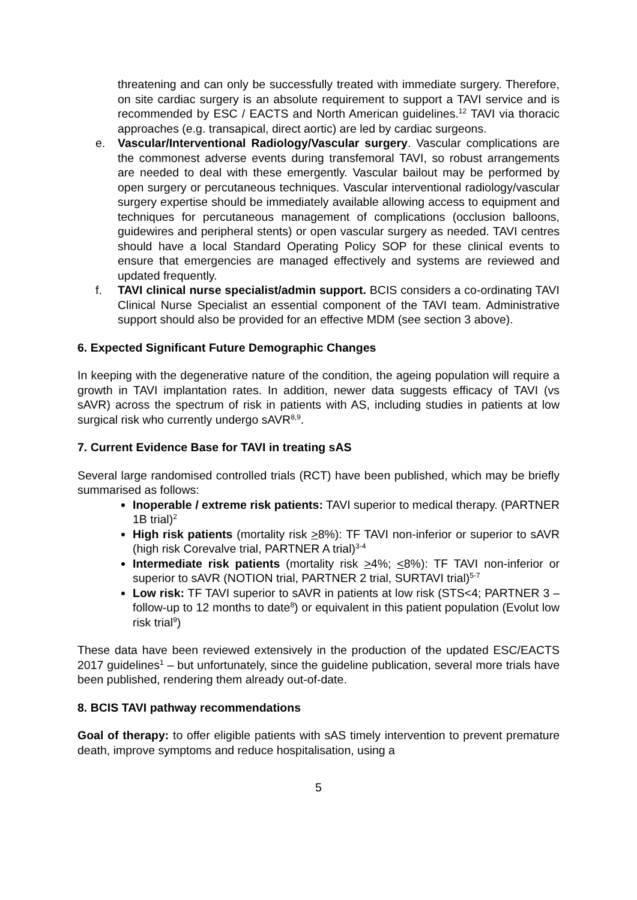threatening and can only be successfully treated with immediate surgery. Therefore, on site cardiac surgery is an absolute requirement to support a TAVI service and is recommended by ESC / EACTS and North American guidelines.<sup>12</sup> TAVI via thoracic approaches (e.g. transapical, direct aortic) are led by cardiac surgeons.
e. Vascular/Interventional Radiology/Vascular surgery. Vascular complications are the commonest adverse events during transfemoral TAVI, so robust arrangements are needed to deal with these emergently. Vascular bailout may be performed by open surgery or percutaneous techniques. Vascular interventional radiology/vascular surgery expertise should be immediately available allowing access to equipment and techniques for percutaneous management of complications (occlusion balloons, guidewires and peripheral stents) or open vascular surgery as needed. TAVI centres should have a local Standard Operating Policy SOP for these clinical events to ensure that emergencies are managed effectively and systems are reviewed and updated frequently.
f. TAVI clinical nurse specialist/admin support. BCIS considers a co-ordinating TAVI Clinical Nurse Specialist an essential component of the TAVI team. Administrative support should also be provided for an effective MDM (see section 3 above).
6. Expected Significant Future Demographic Changes
In keeping with the degenerative nature of the condition, the ageing population will require a growth in TAVI implantation rates. In addition, newer data suggests efficacy of TAVI (vs sAVR) across the spectrum of risk in patients with AS, including studies in patients at low surgical risk who currently undergo sAVR<sup>8,9</sup>.
7. Current Evidence Base for TAVI in treating sAS
Several large randomised controlled trials (RCT) have been published, which may be briefly summarised as follows:
Inoperable / extreme risk patients: TAVI superior to medical therapy. (PARTNER 1B trial)<sup>2</sup>
High risk patients (mortality risk >8%): TF TAVI non-inferior or superior to sAVR (high risk Corevalve trial, PARTNER A trial)<sup>3-4</sup>
Intermediate risk patients (mortality risk >4%; <8%): TF TAVI non-inferior or superior to sAVR (NOTION trial, PARTNER 2 trial, SURTAVI trial)<sup>5-7</sup>
Low risk: TF TAVI superior to sAVR in patients at low risk (STS<4; PARTNER 3 – follow-up to 12 months to date<sup>8</sup>) or equivalent in this patient population (Evolut low risk trial<sup>9</sup>)
These data have been reviewed extensively in the production of the updated ESC/EACTS 2017 guidelines<sup>1</sup> – but unfortunately, since the guideline publication, several more trials have been published, rendering them already out-of-date.
8. BCIS TAVI pathway recommendations
Goal of therapy: to offer eligible patients with sAS timely intervention to prevent premature death, improve symptoms and reduce hospitalisation, using a
5